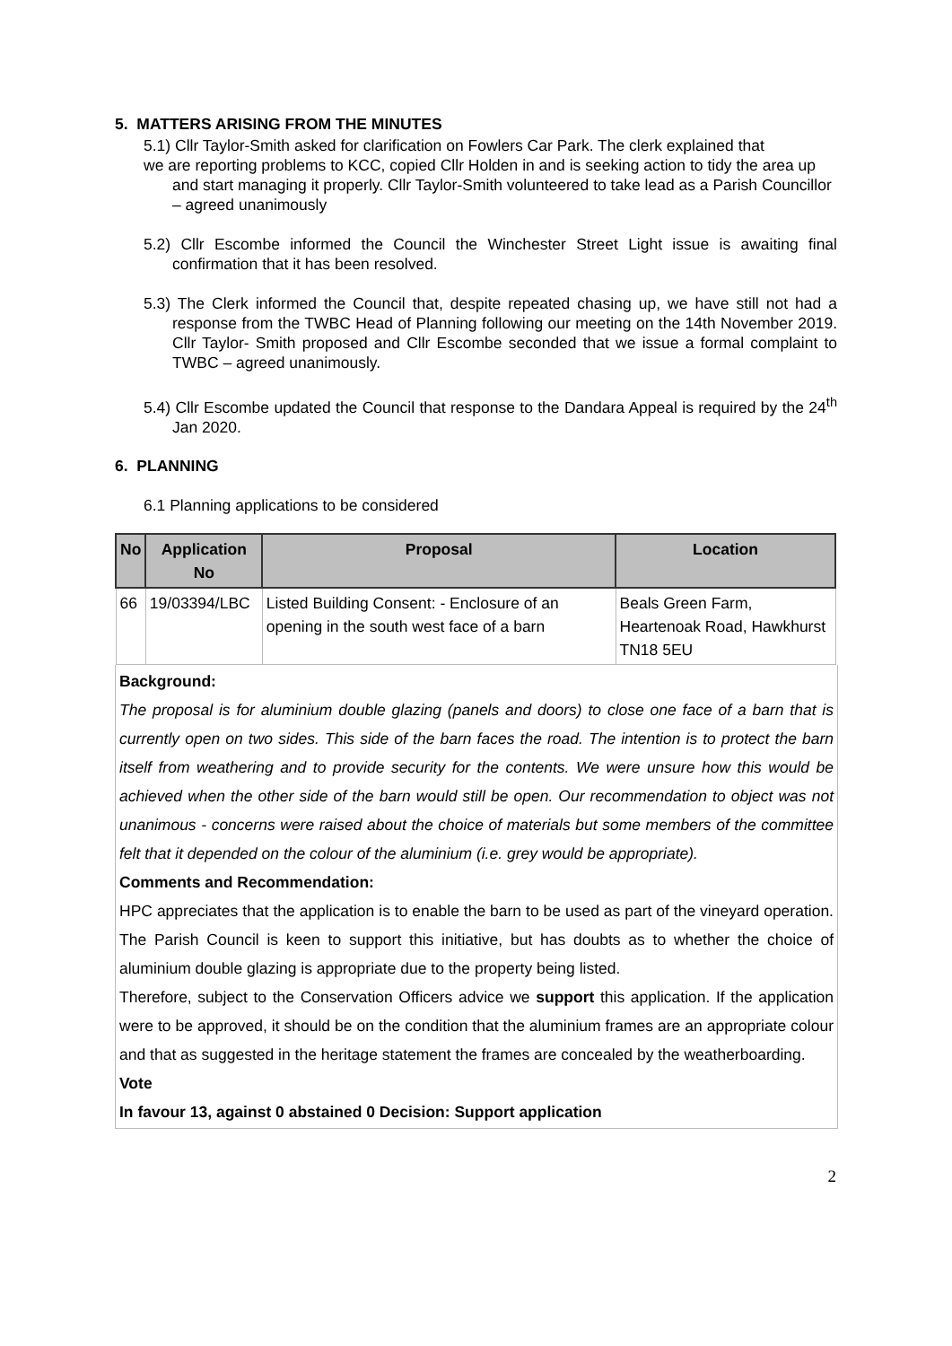5. MATTERS ARISING FROM THE MINUTES
5.1) Cllr Taylor-Smith asked for clarification on Fowlers Car Park. The clerk explained that
we are reporting problems to KCC, copied Cllr Holden in and is seeking action to tidy the area up and start managing it properly. Cllr Taylor-Smith volunteered to take lead as a Parish Councillor – agreed unanimously
5.2) Cllr Escombe informed the Council the Winchester Street Light issue is awaiting final confirmation that it has been resolved.
5.3) The Clerk informed the Council that, despite repeated chasing up, we have still not had a response from the TWBC Head of Planning following our meeting on the 14th November 2019. Cllr Taylor- Smith proposed and Cllr Escombe seconded that we issue a formal complaint to TWBC – agreed unanimously.
5.4) Cllr Escombe updated the Council that response to the Dandara Appeal is required by the 24<sup>th</sup> Jan 2020.
6. PLANNING
6.1 Planning applications to be considered
| No | Application No | Proposal | Location |
| --- | --- | --- | --- |
| 66 | 19/03394/LBC | Listed Building Consent: - Enclosure of an opening in the south west face of a barn | Beals Green Farm, Heartenoak Road, Hawkhurst TN18 5EU |
Background:
The proposal is for aluminium double glazing (panels and doors) to close one face of a barn that is currently open on two sides. This side of the barn faces the road. The intention is to protect the barn itself from weathering and to provide security for the contents. We were unsure how this would be achieved when the other side of the barn would still be open. Our recommendation to object was not unanimous - concerns were raised about the choice of materials but some members of the committee felt that it depended on the colour of the aluminium (i.e. grey would be appropriate).
Comments and Recommendation:
HPC appreciates that the application is to enable the barn to be used as part of the vineyard operation. The Parish Council is keen to support this initiative, but has doubts as to whether the choice of aluminium double glazing is appropriate due to the property being listed.
Therefore, subject to the Conservation Officers advice we support this application. If the application were to be approved, it should be on the condition that the aluminium frames are an appropriate colour and that as suggested in the heritage statement the frames are concealed by the weatherboarding.
Vote
In favour 13, against 0 abstained 0 Decision: Support application
2